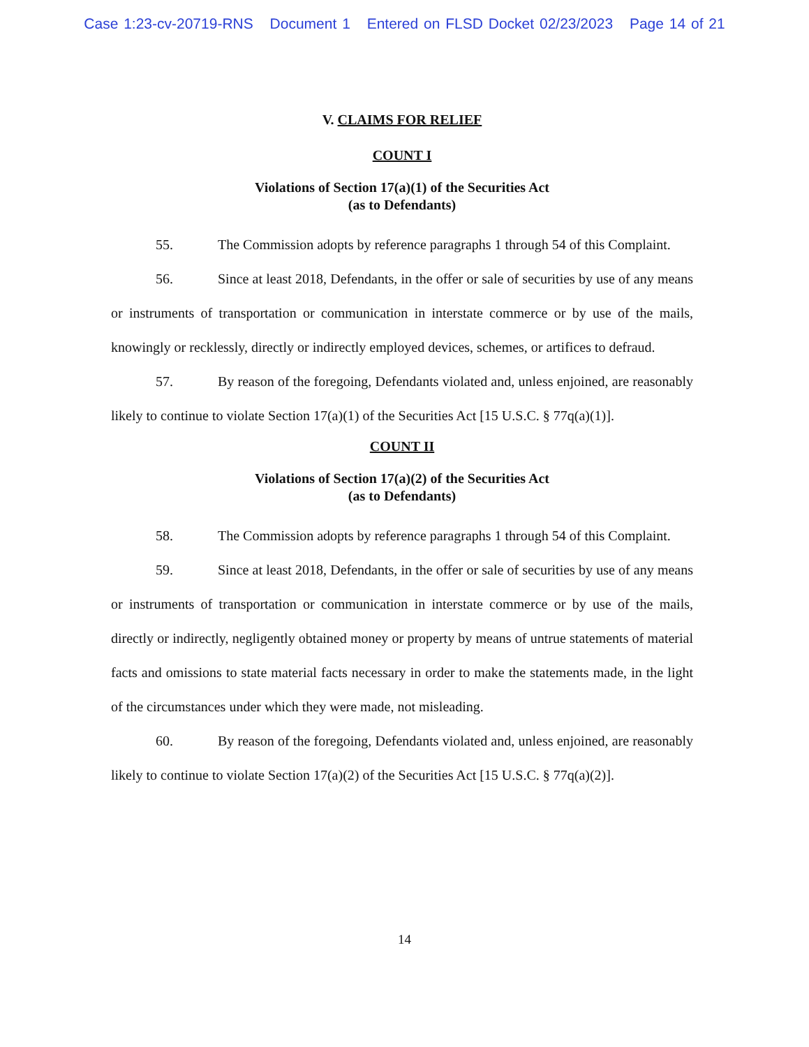Case 1:23-cv-20719-RNS Document 1 Entered on FLSD Docket 02/23/2023 Page 14 of 21
V. CLAIMS FOR RELIEF
COUNT I
Violations of Section 17(a)(1) of the Securities Act
(as to Defendants)
55. The Commission adopts by reference paragraphs 1 through 54 of this Complaint.
56. Since at least 2018, Defendants, in the offer or sale of securities by use of any means or instruments of transportation or communication in interstate commerce or by use of the mails, knowingly or recklessly, directly or indirectly employed devices, schemes, or artifices to defraud.
57. By reason of the foregoing, Defendants violated and, unless enjoined, are reasonably likely to continue to violate Section 17(a)(1) of the Securities Act [15 U.S.C. § 77q(a)(1)].
COUNT II
Violations of Section 17(a)(2) of the Securities Act
(as to Defendants)
58. The Commission adopts by reference paragraphs 1 through 54 of this Complaint.
59. Since at least 2018, Defendants, in the offer or sale of securities by use of any means or instruments of transportation or communication in interstate commerce or by use of the mails, directly or indirectly, negligently obtained money or property by means of untrue statements of material facts and omissions to state material facts necessary in order to make the statements made, in the light of the circumstances under which they were made, not misleading.
60. By reason of the foregoing, Defendants violated and, unless enjoined, are reasonably likely to continue to violate Section 17(a)(2) of the Securities Act [15 U.S.C. § 77q(a)(2)].
14